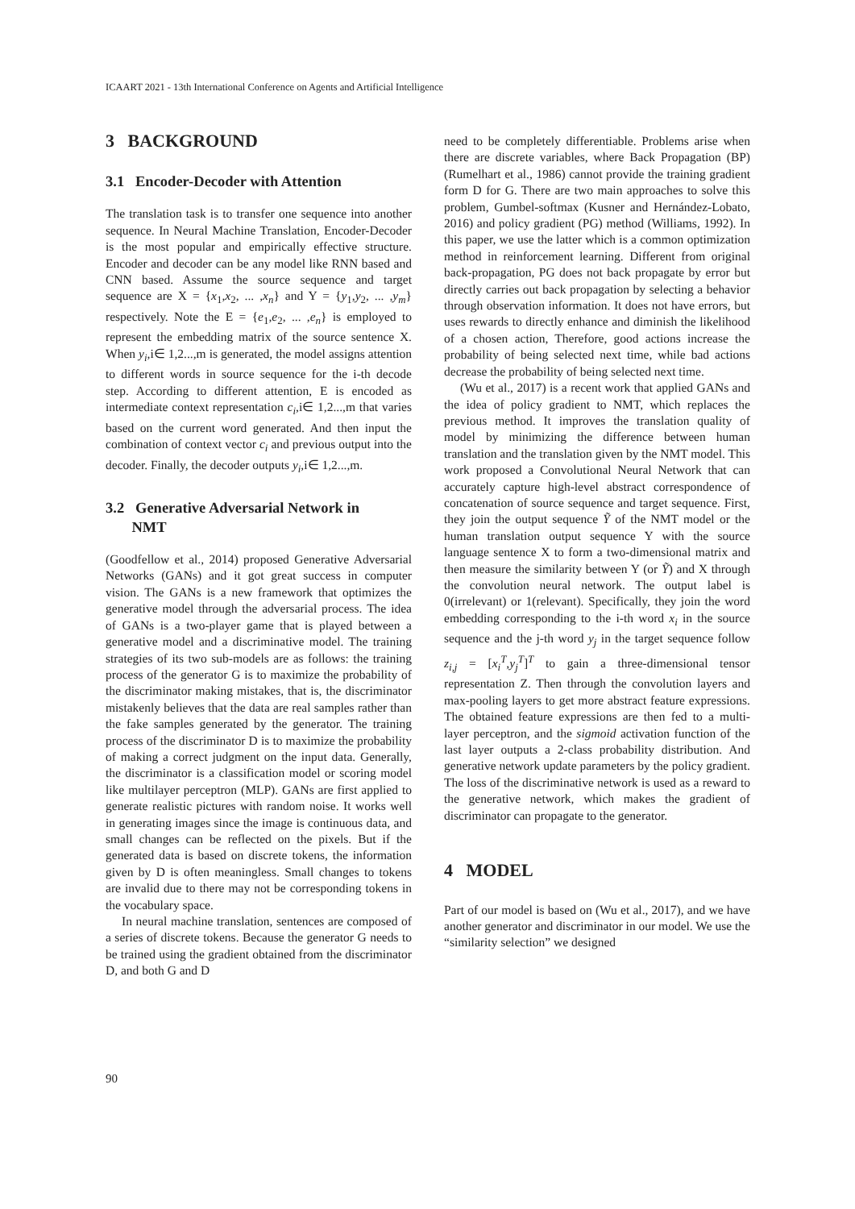ICAART 2021 - 13th International Conference on Agents and Artificial Intelligence
3 BACKGROUND
3.1 Encoder-Decoder with Attention
The translation task is to transfer one sequence into another sequence. In Neural Machine Translation, Encoder-Decoder is the most popular and empirically effective structure. Encoder and decoder can be any model like RNN based and CNN based. Assume the source sequence and target sequence are X = {x<sub>1</sub>,x<sub>2</sub>, ... ,x<sub>n</sub>} and Y = {y<sub>1</sub>,y<sub>2</sub>, ... ,y<sub>m</sub>} respectively. Note the E = {e<sub>1</sub>,e<sub>2</sub>, ... ,e<sub>n</sub>} is employed to represent the embedding matrix of the source sentence X. When y<sub>i</sub>,i∈ 1,2...,m is generated, the model assigns attention to different words in source sequence for the i-th decode step. According to different attention, E is encoded as intermediate context representation c<sub>i</sub>,i∈ 1,2...,m that varies based on the current word generated. And then input the combination of context vector c<sub>i</sub> and previous output into the decoder. Finally, the decoder outputs y<sub>i</sub>,i∈ 1,2...,m.
3.2 Generative Adversarial Network in
NMT
(Goodfellow et al., 2014) proposed Generative Adversarial Networks (GANs) and it got great success in computer vision. The GANs is a new framework that optimizes the generative model through the adversarial process. The idea of GANs is a two-player game that is played between a generative model and a discriminative model. The training strategies of its two sub-models are as follows: the training process of the generator G is to maximize the probability of the discriminator making mistakes, that is, the discriminator mistakenly believes that the data are real samples rather than the fake samples generated by the generator. The training process of the discriminator D is to maximize the probability of making a correct judgment on the input data. Generally, the discriminator is a classification model or scoring model like multilayer perceptron (MLP). GANs are first applied to generate realistic pictures with random noise. It works well in generating images since the image is continuous data, and small changes can be reflected on the pixels. But if the generated data is based on discrete tokens, the information given by D is often meaningless. Small changes to tokens are invalid due to there may not be corresponding tokens in the vocabulary space.
In neural machine translation, sentences are composed of a series of discrete tokens. Because the generator G needs to be trained using the gradient obtained from the discriminator D, and both G and D
need to be completely differentiable. Problems arise when there are discrete variables, where Back Propagation (BP) (Rumelhart et al., 1986) cannot provide the training gradient form D for G. There are two main approaches to solve this problem, Gumbel-softmax (Kusner and Hernández-Lobato, 2016) and policy gradient (PG) method (Williams, 1992). In this paper, we use the latter which is a common optimization method in reinforcement learning. Different from original back-propagation, PG does not back propagate by error but directly carries out back propagation by selecting a behavior through observation information. It does not have errors, but uses rewards to directly enhance and diminish the likelihood of a chosen action, Therefore, good actions increase the probability of being selected next time, while bad actions decrease the probability of being selected next time.
(Wu et al., 2017) is a recent work that applied GANs and the idea of policy gradient to NMT, which replaces the previous method. It improves the translation quality of model by minimizing the difference between human translation and the translation given by the NMT model. This work proposed a Convolutional Neural Network that can accurately capture high-level abstract correspondence of concatenation of source sequence and target sequence. First, they join the output sequence Ỹ of the NMT model or the human translation output sequence Y with the source language sentence X to form a two-dimensional matrix and then measure the similarity between Y (or Ỹ) and X through the convolution neural network. The output label is 0(irrelevant) or 1(relevant). Specifically, they join the word embedding corresponding to the i-th word x<sub>i</sub> in the source sequence and the j-th word y<sub>j</sub> in the target sequence follow z<sub>i,j</sub> = [x<sub>i</sub><sup>T</sup>,y<sub>j</sub><sup>T</sup>]<sup>T</sup> to gain a three-dimensional tensor representation Z. Then through the convolution layers and max-pooling layers to get more abstract feature expressions. The obtained feature expressions are then fed to a multi-layer perceptron, and the sigmoid activation function of the last layer outputs a 2-class probability distribution. And generative network update parameters by the policy gradient. The loss of the discriminative network is used as a reward to the generative network, which makes the gradient of discriminator can propagate to the generator.
4 MODEL
Part of our model is based on (Wu et al., 2017), and we have another generator and discriminator in our model. We use the “similarity selection” we designed
90